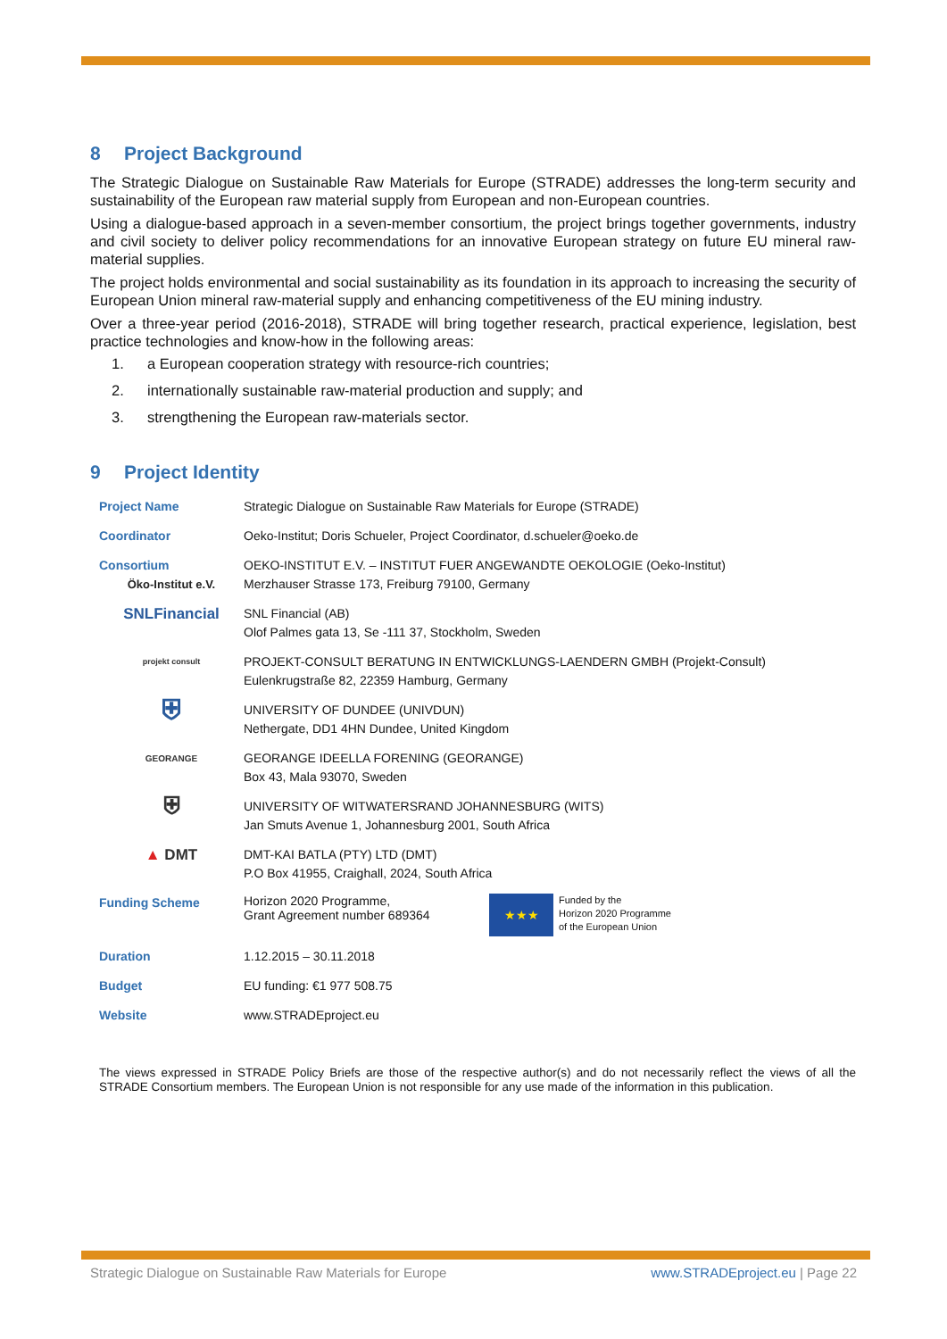8 Project Background
The Strategic Dialogue on Sustainable Raw Materials for Europe (STRADE) addresses the long-term security and sustainability of the European raw material supply from European and non-European countries.
Using a dialogue-based approach in a seven-member consortium, the project brings together governments, industry and civil society to deliver policy recommendations for an innovative European strategy on future EU mineral raw-material supplies.
The project holds environmental and social sustainability as its foundation in its approach to increasing the security of European Union mineral raw-material supply and enhancing competitiveness of the EU mining industry.
Over a three-year period (2016-2018), STRADE will bring together research, practical experience, legislation, best practice technologies and know-how in the following areas:
1. a European cooperation strategy with resource-rich countries;
2. internationally sustainable raw-material production and supply; and
3. strengthening the European raw-materials sector.
9 Project Identity
| Project Name | Strategic Dialogue on Sustainable Raw Materials for Europe (STRADE) |
| Coordinator | Oeko-Institut; Doris Schueler, Project Coordinator, d.schueler@oeko.de |
| Consortium Öko-Institut e.V. | OEKO-INSTITUT E.V. – INSTITUT FUER ANGEWANDTE OEKOLOGIE (Oeko-Institut) Merzhauser Strasse 173, Freiburg 79100, Germany |
| SNLFinancial | SNL Financial (AB) Olof Palmes gata 13, Se -111 37, Stockholm, Sweden |
| projekt consult | PROJEKT-CONSULT BERATUNG IN ENTWICKLUNGS-LAENDERN GMBH (Projekt-Consult) Eulenkrugstraße 82, 22359 Hamburg, Germany |
| ⛨ | UNIVERSITY OF DUNDEE (UNIVDUN) Nethergate, DD1 4HN Dundee, United Kingdom |
| GEORANGE | GEORANGE IDEELLA FORENING (GEORANGE) Box 43, Mala 93070, Sweden |
| ⛨ | UNIVERSITY OF WITWATERSRAND JOHANNESBURG (WITS) Jan Smuts Avenue 1, Johannesburg 2001, South Africa |
| ▲ DMT | DMT-KAI BATLA (PTY) LTD (DMT) P.O Box 41955, Craighall, 2024, South Africa |
| Funding Scheme | Horizon 2020 Programme, Grant Agreement number 689364 ★★★ Funded by the Horizon 2020 Programme of the European Union |
| Duration | 1.12.2015 – 30.11.2018 |
| Budget | EU funding: €1 977 508.75 |
| Website | www.STRADEproject.eu |
The views expressed in STRADE Policy Briefs are those of the respective author(s) and do not necessarily reflect the views of all the STRADE Consortium members. The European Union is not responsible for any use made of the information in this publication.
Strategic Dialogue on Sustainable Raw Materials for Europe www.STRADEproject.eu | Page 22